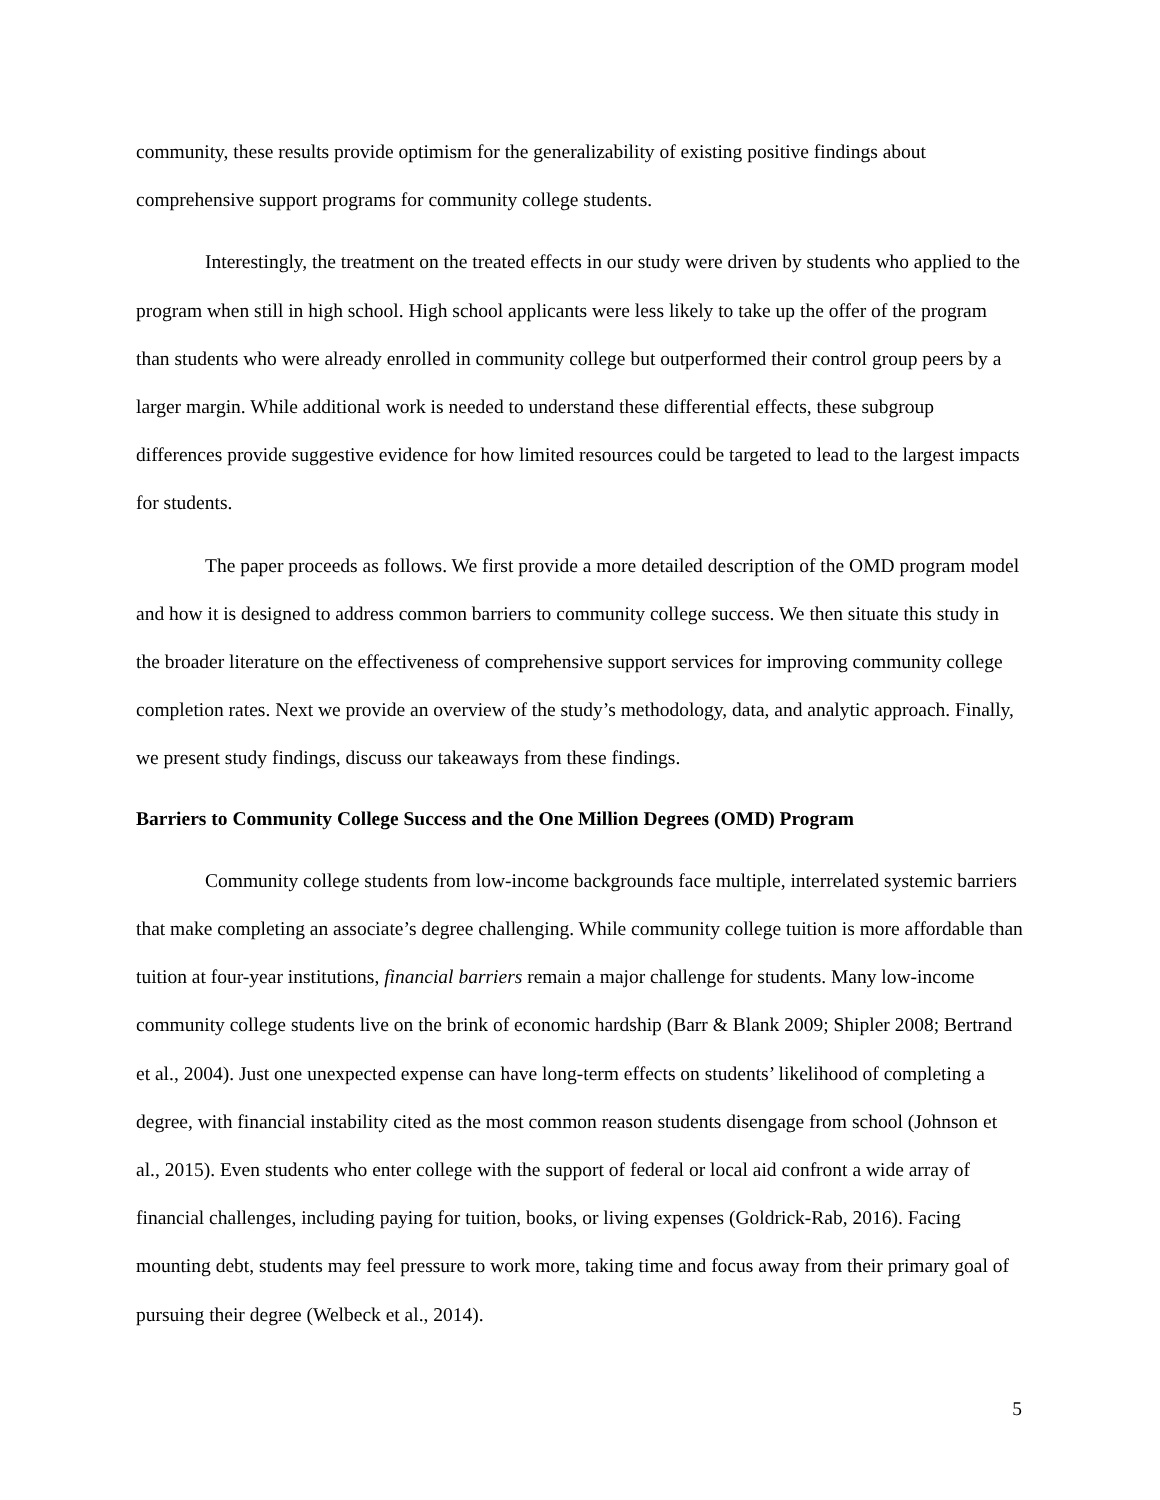community, these results provide optimism for the generalizability of existing positive findings about comprehensive support programs for community college students.
Interestingly, the treatment on the treated effects in our study were driven by students who applied to the program when still in high school. High school applicants were less likely to take up the offer of the program than students who were already enrolled in community college but outperformed their control group peers by a larger margin. While additional work is needed to understand these differential effects, these subgroup differences provide suggestive evidence for how limited resources could be targeted to lead to the largest impacts for students.
The paper proceeds as follows. We first provide a more detailed description of the OMD program model and how it is designed to address common barriers to community college success. We then situate this study in the broader literature on the effectiveness of comprehensive support services for improving community college completion rates. Next we provide an overview of the study’s methodology, data, and analytic approach. Finally, we present study findings, discuss our takeaways from these findings.
Barriers to Community College Success and the One Million Degrees (OMD) Program
Community college students from low-income backgrounds face multiple, interrelated systemic barriers that make completing an associate’s degree challenging. While community college tuition is more affordable than tuition at four-year institutions, financial barriers remain a major challenge for students. Many low-income community college students live on the brink of economic hardship (Barr & Blank 2009; Shipler 2008; Bertrand et al., 2004). Just one unexpected expense can have long-term effects on students’ likelihood of completing a degree, with financial instability cited as the most common reason students disengage from school (Johnson et al., 2015). Even students who enter college with the support of federal or local aid confront a wide array of financial challenges, including paying for tuition, books, or living expenses (Goldrick-Rab, 2016). Facing mounting debt, students may feel pressure to work more, taking time and focus away from their primary goal of pursuing their degree (Welbeck et al., 2014).
5